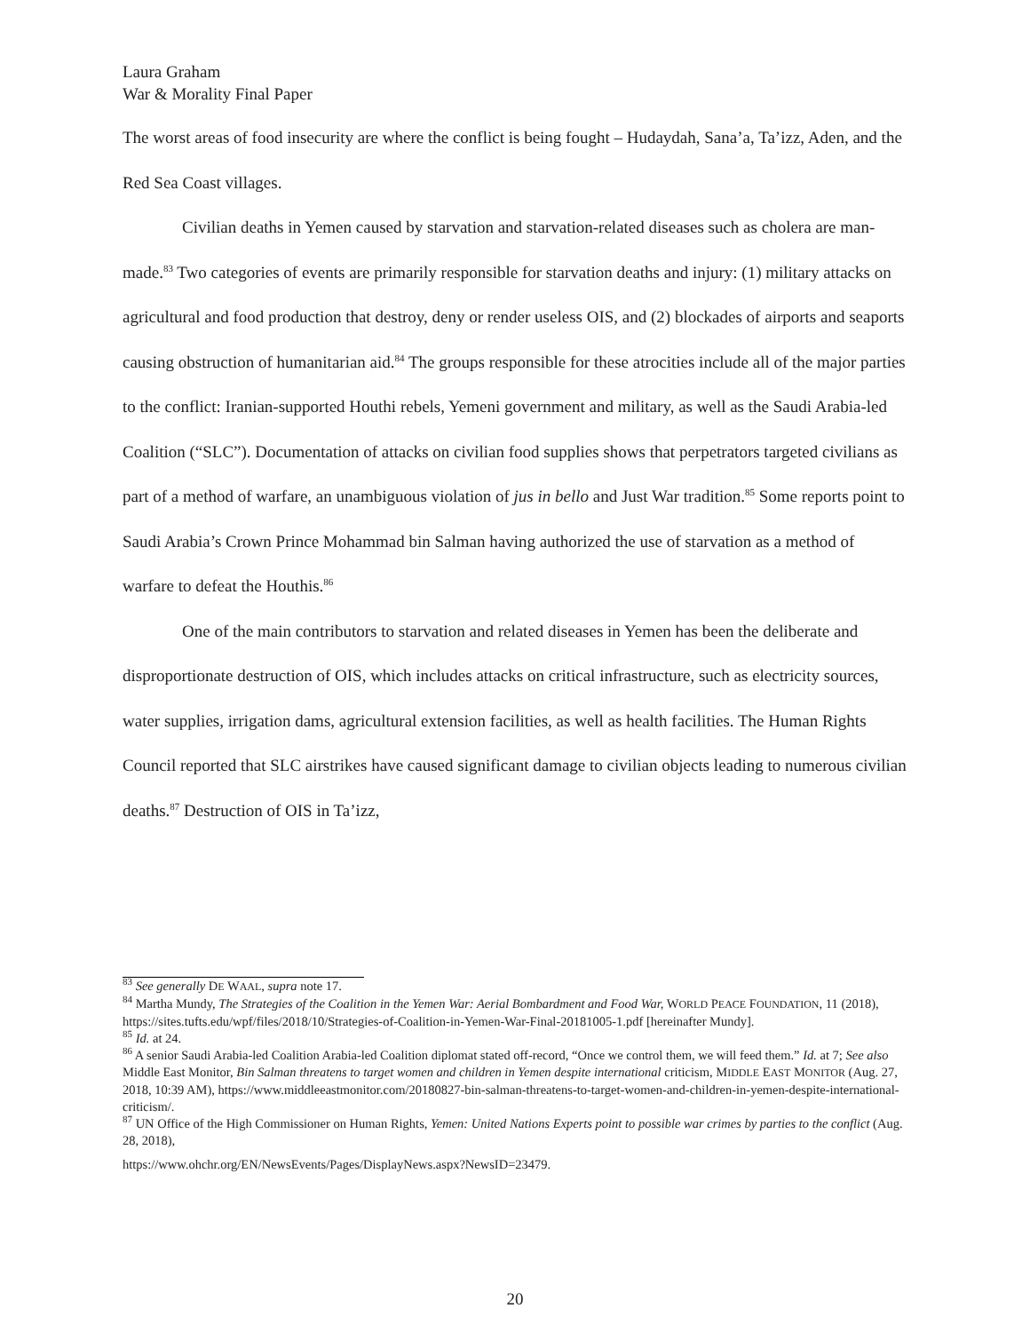Laura Graham
War & Morality Final Paper
The worst areas of food insecurity are where the conflict is being fought – Hudaydah, Sana’a, Ta’izz, Aden, and the Red Sea Coast villages.
Civilian deaths in Yemen caused by starvation and starvation-related diseases such as cholera are man-made.<sup>83</sup> Two categories of events are primarily responsible for starvation deaths and injury: (1) military attacks on agricultural and food production that destroy, deny or render useless OIS, and (2) blockades of airports and seaports causing obstruction of humanitarian aid.<sup>84</sup> The groups responsible for these atrocities include all of the major parties to the conflict: Iranian-supported Houthi rebels, Yemeni government and military, as well as the Saudi Arabia-led Coalition (“SLC”). Documentation of attacks on civilian food supplies shows that perpetrators targeted civilians as part of a method of warfare, an unambiguous violation of jus in bello and Just War tradition.<sup>85</sup> Some reports point to Saudi Arabia’s Crown Prince Mohammad bin Salman having authorized the use of starvation as a method of warfare to defeat the Houthis.<sup>86</sup>
One of the main contributors to starvation and related diseases in Yemen has been the deliberate and disproportionate destruction of OIS, which includes attacks on critical infrastructure, such as electricity sources, water supplies, irrigation dams, agricultural extension facilities, as well as health facilities. The Human Rights Council reported that SLC airstrikes have caused significant damage to civilian objects leading to numerous civilian deaths.<sup>87</sup> Destruction of OIS in Ta’izz,
<sup>83</sup> See generally DE WAAL, supra note 17.
<sup>84</sup> Martha Mundy, The Strategies of the Coalition in the Yemen War: Aerial Bombardment and Food War, WORLD PEACE FOUNDATION, 11 (2018), https://sites.tufts.edu/wpf/files/2018/10/Strategies-of-Coalition-in-Yemen-War-Final-20181005-1.pdf [hereinafter Mundy].
<sup>85</sup> Id. at 24.
<sup>86</sup> A senior Saudi Arabia-led Coalition Arabia-led Coalition diplomat stated off-record, “Once we control them, we will feed them.” Id. at 7; See also Middle East Monitor, Bin Salman threatens to target women and children in Yemen despite international criticism, MIDDLE EAST MONITOR (Aug. 27, 2018, 10:39 AM), https://www.middleeastmonitor.com/20180827-bin-salman-threatens-to-target-women-and-children-in-yemen-despite-international-criticism/.
<sup>87</sup> UN Office of the High Commissioner on Human Rights, Yemen: United Nations Experts point to possible war crimes by parties to the conflict (Aug. 28, 2018),
https://www.ohchr.org/EN/NewsEvents/Pages/DisplayNews.aspx?NewsID=23479.
20